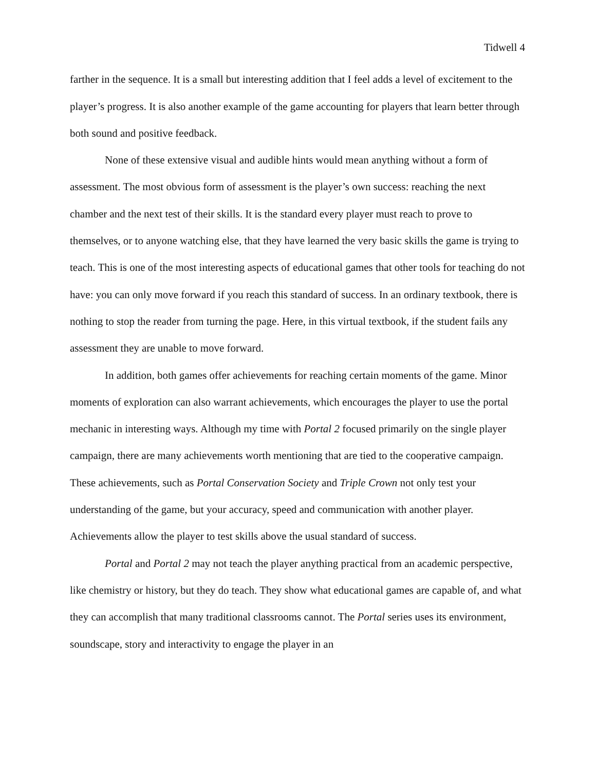Tidwell 4
farther in the sequence. It is a small but interesting addition that I feel adds a level of excitement to the player’s progress. It is also another example of the game accounting for players that learn better through both sound and positive feedback.
None of these extensive visual and audible hints would mean anything without a form of assessment. The most obvious form of assessment is the player’s own success: reaching the next chamber and the next test of their skills. It is the standard every player must reach to prove to themselves, or to anyone watching else, that they have learned the very basic skills the game is trying to teach. This is one of the most interesting aspects of educational games that other tools for teaching do not have: you can only move forward if you reach this standard of success. In an ordinary textbook, there is nothing to stop the reader from turning the page. Here, in this virtual textbook, if the student fails any assessment they are unable to move forward.
In addition, both games offer achievements for reaching certain moments of the game. Minor moments of exploration can also warrant achievements, which encourages the player to use the portal mechanic in interesting ways. Although my time with Portal 2 focused primarily on the single player campaign, there are many achievements worth mentioning that are tied to the cooperative campaign. These achievements, such as Portal Conservation Society and Triple Crown not only test your understanding of the game, but your accuracy, speed and communication with another player. Achievements allow the player to test skills above the usual standard of success.
Portal and Portal 2 may not teach the player anything practical from an academic perspective, like chemistry or history, but they do teach. They show what educational games are capable of, and what they can accomplish that many traditional classrooms cannot. The Portal series uses its environment, soundscape, story and interactivity to engage the player in an